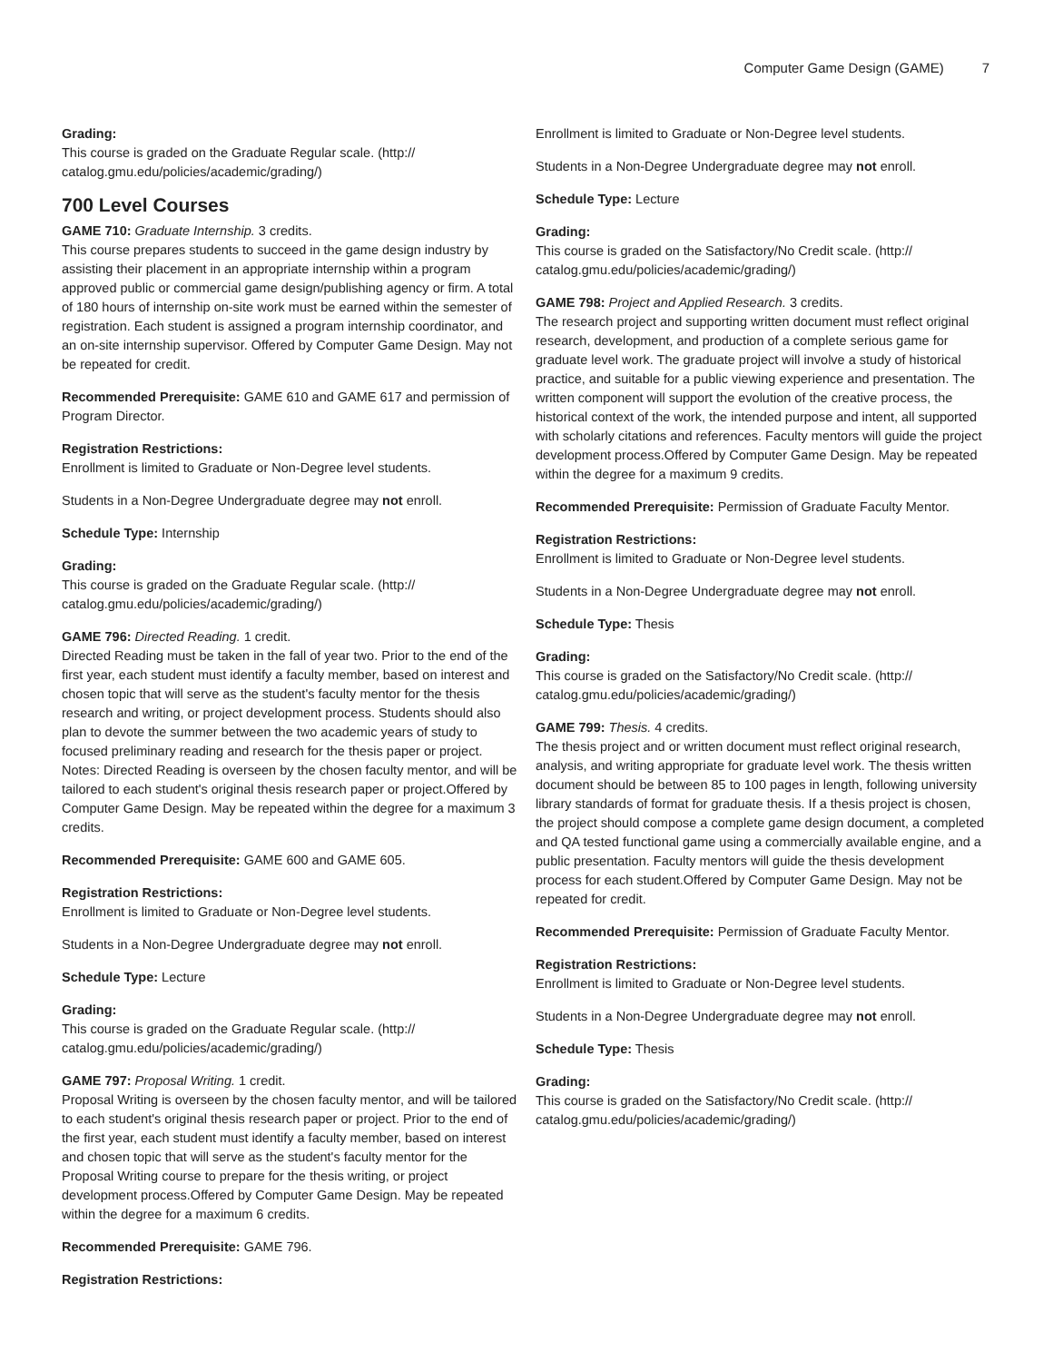Computer Game Design (GAME) 7
Grading:
This course is graded on the Graduate Regular scale. (http://
catalog.gmu.edu/policies/academic/grading/)
700 Level Courses
GAME 710: Graduate Internship. 3 credits.
This course prepares students to succeed in the game design industry by assisting their placement in an appropriate internship within a program approved public or commercial game design/publishing agency or firm. A total of 180 hours of internship on-site work must be earned within the semester of registration. Each student is assigned a program internship coordinator, and an on-site internship supervisor. Offered by Computer Game Design. May not be repeated for credit.
Recommended Prerequisite: GAME 610 and GAME 617 and permission of Program Director.
Registration Restrictions:
Enrollment is limited to Graduate or Non-Degree level students.
Students in a Non-Degree Undergraduate degree may not enroll.
Schedule Type: Internship
Grading:
This course is graded on the Graduate Regular scale. (http://
catalog.gmu.edu/policies/academic/grading/)
GAME 796: Directed Reading. 1 credit.
Directed Reading must be taken in the fall of year two. Prior to the end of the first year, each student must identify a faculty member, based on interest and chosen topic that will serve as the student's faculty mentor for the thesis research and writing, or project development process. Students should also plan to devote the summer between the two academic years of study to focused preliminary reading and research for the thesis paper or project. Notes: Directed Reading is overseen by the chosen faculty mentor, and will be tailored to each student's original thesis research paper or project.Offered by Computer Game Design. May be repeated within the degree for a maximum 3 credits.
Recommended Prerequisite: GAME 600 and GAME 605.
Registration Restrictions:
Enrollment is limited to Graduate or Non-Degree level students.
Students in a Non-Degree Undergraduate degree may not enroll.
Schedule Type: Lecture
Grading:
This course is graded on the Graduate Regular scale. (http://
catalog.gmu.edu/policies/academic/grading/)
GAME 797: Proposal Writing. 1 credit.
Proposal Writing is overseen by the chosen faculty mentor, and will be tailored to each student's original thesis research paper or project. Prior to the end of the first year, each student must identify a faculty member, based on interest and chosen topic that will serve as the student's faculty mentor for the Proposal Writing course to prepare for the thesis writing, or project development process.Offered by Computer Game Design. May be repeated within the degree for a maximum 6 credits.
Recommended Prerequisite: GAME 796.
Registration Restrictions:
Enrollment is limited to Graduate or Non-Degree level students.
Students in a Non-Degree Undergraduate degree may not enroll.
Schedule Type: Lecture
Grading:
This course is graded on the Satisfactory/No Credit scale. (http://
catalog.gmu.edu/policies/academic/grading/)
GAME 798: Project and Applied Research. 3 credits.
The research project and supporting written document must reflect original research, development, and production of a complete serious game for graduate level work. The graduate project will involve a study of historical practice, and suitable for a public viewing experience and presentation. The written component will support the evolution of the creative process, the historical context of the work, the intended purpose and intent, all supported with scholarly citations and references. Faculty mentors will guide the project development process.Offered by Computer Game Design. May be repeated within the degree for a maximum 9 credits.
Recommended Prerequisite: Permission of Graduate Faculty Mentor.
Registration Restrictions:
Enrollment is limited to Graduate or Non-Degree level students.
Students in a Non-Degree Undergraduate degree may not enroll.
Schedule Type: Thesis
Grading:
This course is graded on the Satisfactory/No Credit scale. (http://
catalog.gmu.edu/policies/academic/grading/)
GAME 799: Thesis. 4 credits.
The thesis project and or written document must reflect original research, analysis, and writing appropriate for graduate level work. The thesis written document should be between 85 to 100 pages in length, following university library standards of format for graduate thesis. If a thesis project is chosen, the project should compose a complete game design document, a completed and QA tested functional game using a commercially available engine, and a public presentation. Faculty mentors will guide the thesis development process for each student.Offered by Computer Game Design. May not be repeated for credit.
Recommended Prerequisite: Permission of Graduate Faculty Mentor.
Registration Restrictions:
Enrollment is limited to Graduate or Non-Degree level students.
Students in a Non-Degree Undergraduate degree may not enroll.
Schedule Type: Thesis
Grading:
This course is graded on the Satisfactory/No Credit scale. (http://
catalog.gmu.edu/policies/academic/grading/)